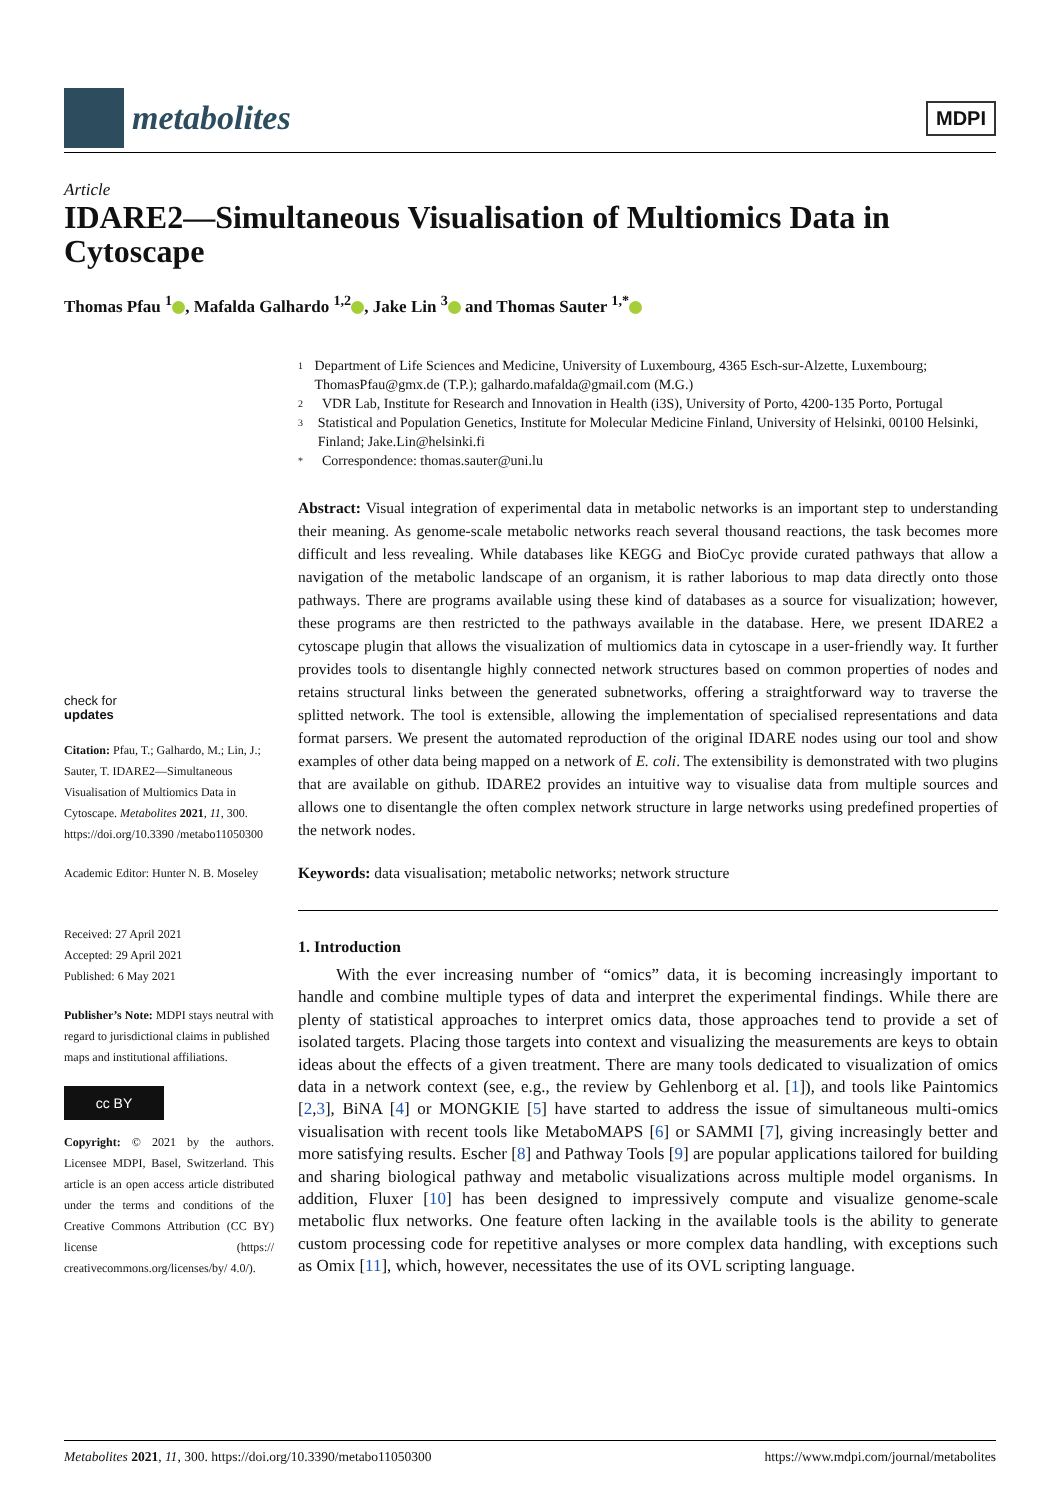metabolites
MDPI
Article
IDARE2—Simultaneous Visualisation of Multiomics Data in Cytoscape
Thomas Pfau <sup>1</sup> , Mafalda Galhardo <sup>1,2</sup> , Jake Lin <sup>3</sup> and Thomas Sauter <sup>1,*</sup>
1 Department of Life Sciences and Medicine, University of Luxembourg, 4365 Esch-sur-Alzette, Luxembourg; ThomasPfau@gmx.de (T.P.); galhardo.mafalda@gmail.com (M.G.)
2 VDR Lab, Institute for Research and Innovation in Health (i3S), University of Porto, 4200-135 Porto, Portugal
3 Statistical and Population Genetics, Institute for Molecular Medicine Finland, University of Helsinki, 00100 Helsinki, Finland; Jake.Lin@helsinki.fi
* Correspondence: thomas.sauter@uni.lu
Abstract: Visual integration of experimental data in metabolic networks is an important step to understanding their meaning. As genome-scale metabolic networks reach several thousand reactions, the task becomes more difficult and less revealing. While databases like KEGG and BioCyc provide curated pathways that allow a navigation of the metabolic landscape of an organism, it is rather laborious to map data directly onto those pathways. There are programs available using these kind of databases as a source for visualization; however, these programs are then restricted to the pathways available in the database. Here, we present IDARE2 a cytoscape plugin that allows the visualization of multiomics data in cytoscape in a user-friendly way. It further provides tools to disentangle highly connected network structures based on common properties of nodes and retains structural links between the generated subnetworks, offering a straightforward way to traverse the splitted network. The tool is extensible, allowing the implementation of specialised representations and data format parsers. We present the automated reproduction of the original IDARE nodes using our tool and show examples of other data being mapped on a network of E. coli. The extensibility is demonstrated with two plugins that are available on github. IDARE2 provides an intuitive way to visualise data from multiple sources and allows one to disentangle the often complex network structure in large networks using predefined properties of the network nodes.
Keywords: data visualisation; metabolic networks; network structure
1. Introduction
With the ever increasing number of “omics” data, it is becoming increasingly important to handle and combine multiple types of data and interpret the experimental findings. While there are plenty of statistical approaches to interpret omics data, those approaches tend to provide a set of isolated targets. Placing those targets into context and visualizing the measurements are keys to obtain ideas about the effects of a given treatment. There are many tools dedicated to visualization of omics data in a network context (see, e.g., the review by Gehlenborg et al. [1]), and tools like Paintomics [2,3], BiNA [4] or MONGKIE [5] have started to address the issue of simultaneous multi-omics visualisation with recent tools like MetaboMAPS [6] or SAMMI [7], giving increasingly better and more satisfying results. Escher [8] and Pathway Tools [9] are popular applications tailored for building and sharing biological pathway and metabolic visualizations across multiple model organisms. In addition, Fluxer [10] has been designed to impressively compute and visualize genome-scale metabolic flux networks. One feature often lacking in the available tools is the ability to generate custom processing code for repetitive analyses or more complex data handling, with exceptions such as Omix [11], which, however, necessitates the use of its OVL scripting language.
check for
updates
Citation: Pfau, T.; Galhardo, M.; Lin, J.; Sauter, T. IDARE2—Simultaneous Visualisation of Multiomics Data in Cytoscape. Metabolites 2021, 11, 300. https://doi.org/10.3390 /metabo11050300
Academic Editor: Hunter N. B. Moseley
Received: 27 April 2021
Accepted: 29 April 2021
Published: 6 May 2021
Publisher’s Note: MDPI stays neutral with regard to jurisdictional claims in published maps and institutional affiliations.
cc BY
Copyright: © 2021 by the authors. Licensee MDPI, Basel, Switzerland. This article is an open access article distributed under the terms and conditions of the Creative Commons Attribution (CC BY) license (https:// creativecommons.org/licenses/by/ 4.0/).
Metabolites 2021, 11, 300. https://doi.org/10.3390/metabo11050300 https://www.mdpi.com/journal/metabolites